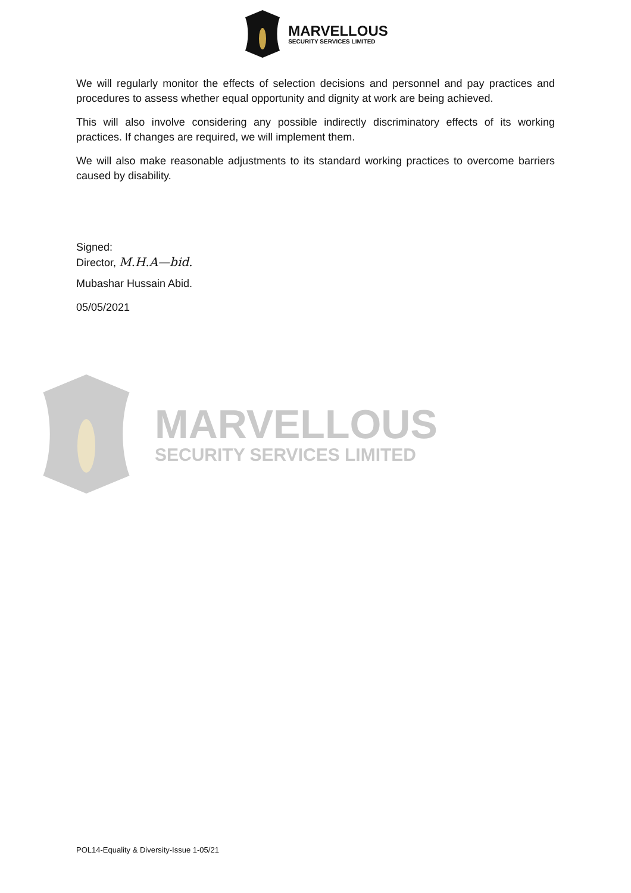MARVELLOUS
SECURITY SERVICES LIMITED
We will regularly monitor the effects of selection decisions and personnel and pay practices and procedures to assess whether equal opportunity and dignity at work are being achieved.
This will also involve considering any possible indirectly discriminatory effects of its working practices. If changes are required, we will implement them.
We will also make reasonable adjustments to its standard working practices to overcome barriers caused by disability.
Signed:
Director, M.H.A—bid.
Mubashar Hussain Abid.
05/05/2021
MARVELLOUS
SECURITY SERVICES LIMITED
POL14-Equality & Diversity-Issue 1-05/21